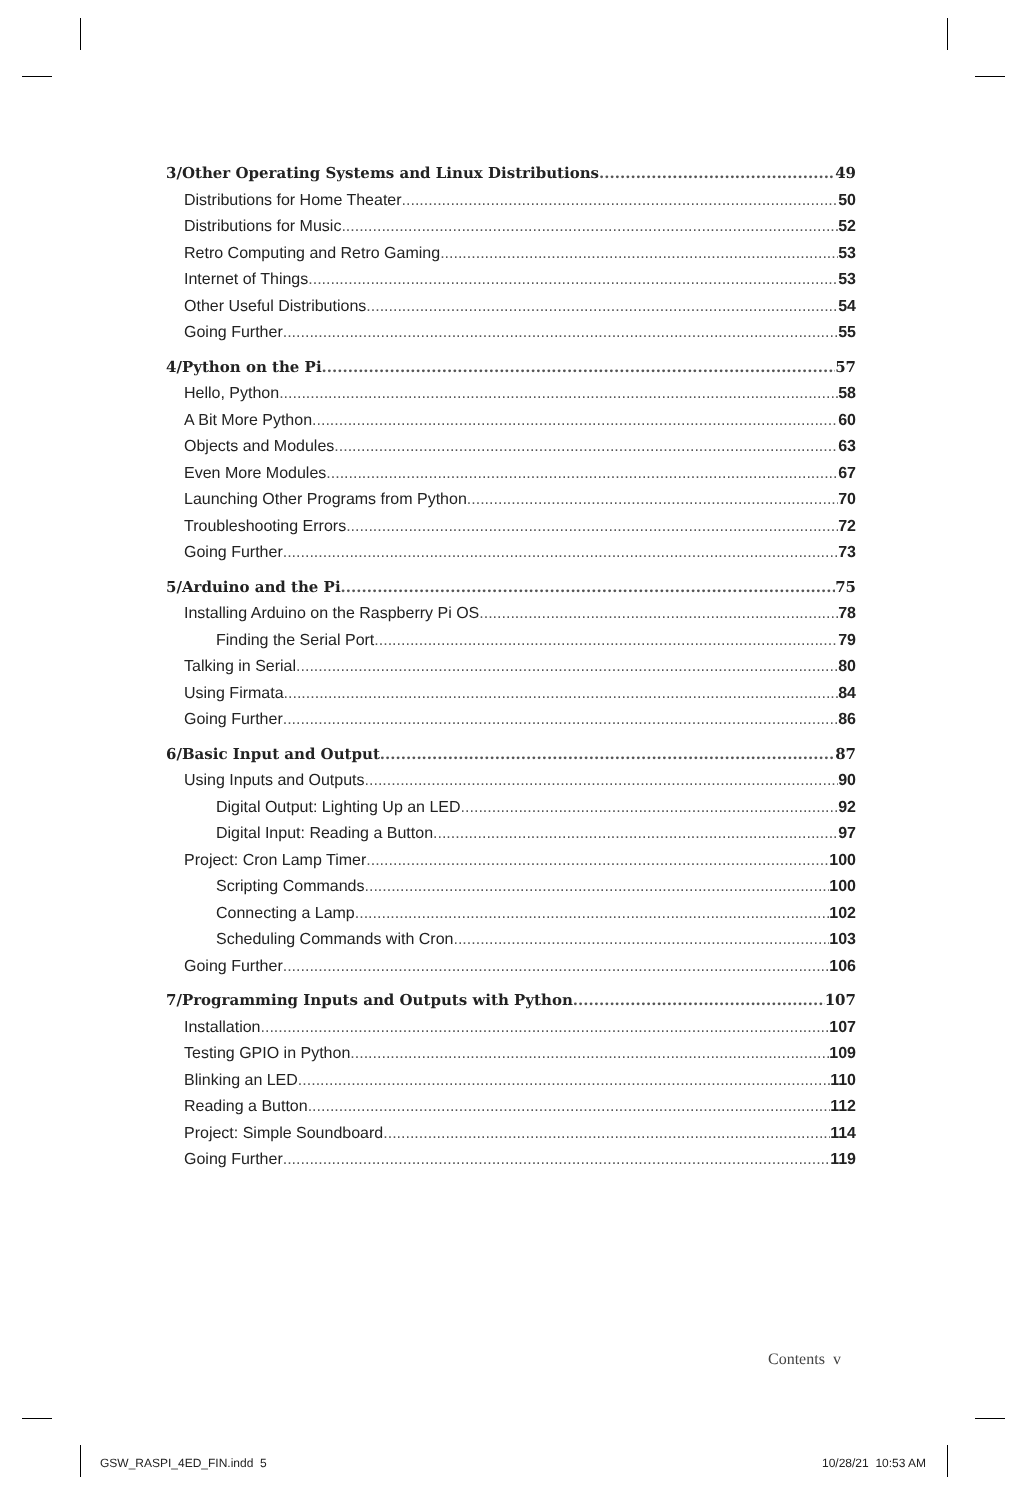3/Other Operating Systems and Linux Distributions 49
Distributions for Home Theater 50
Distributions for Music 52
Retro Computing and Retro Gaming 53
Internet of Things 53
Other Useful Distributions 54
Going Further 55
4/Python on the Pi 57
Hello, Python 58
A Bit More Python 60
Objects and Modules 63
Even More Modules 67
Launching Other Programs from Python 70
Troubleshooting Errors 72
Going Further 73
5/Arduino and the Pi 75
Installing Arduino on the Raspberry Pi OS 78
Finding the Serial Port 79
Talking in Serial 80
Using Firmata 84
Going Further 86
6/Basic Input and Output 87
Using Inputs and Outputs 90
Digital Output: Lighting Up an LED 92
Digital Input: Reading a Button 97
Project: Cron Lamp Timer 100
Scripting Commands 100
Connecting a Lamp 102
Scheduling Commands with Cron 103
Going Further 106
7/Programming Inputs and Outputs with Python 107
Installation 107
Testing GPIO in Python 109
Blinking an LED 110
Reading a Button 112
Project: Simple Soundboard 114
Going Further 119
Contents v
GSW_RASPI_4ED_FIN.indd 5 10/28/21 10:53 AM